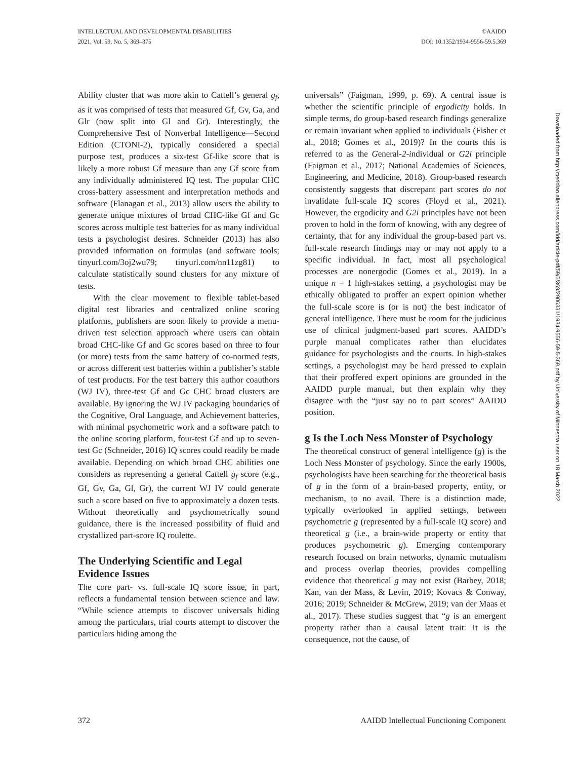INTELLECTUAL AND DEVELOPMENTAL DISABILITIES
2021, Vol. 59, No. 5, 369–375
©AAIDD
DOI: 10.1352/1934-9556-59.5.369
Downloaded from http://meridian.allenpress.com/idd/article-pdf/59/5/369/2906331/1934-9556-59-5-369.pdf by University of Minnesota user on 18 March 2022
Ability cluster that was more akin to Cattell’s general g<sub>f</sub>, as it was comprised of tests that measured Gf, Gv, Ga, and Glr (now split into Gl and Gr). Interestingly, the Comprehensive Test of Nonverbal Intelligence—Second Edition (CTONI-2), typically considered a special purpose test, produces a six-test Gf-like score that is likely a more robust Gf measure than any Gf score from any individually administered IQ test. The popular CHC cross-battery assessment and interpretation methods and software (Flanagan et al., 2013) allow users the ability to generate unique mixtures of broad CHC-like Gf and Gc scores across multiple test batteries for as many individual tests a psychologist desires. Schneider (2013) has also provided information on formulas (and software tools; tinyurl.com/3oj2wu79; tinyurl.com/nn11zg81) to calculate statistically sound clusters for any mixture of tests.
With the clear movement to flexible tablet-based digital test libraries and centralized online scoring platforms, publishers are soon likely to provide a menu-driven test selection approach where users can obtain broad CHC-like Gf and Gc scores based on three to four (or more) tests from the same battery of co-normed tests, or across different test batteries within a publisher’s stable of test products. For the test battery this author coauthors (WJ IV), three-test Gf and Gc CHC broad clusters are available. By ignoring the WJ IV packaging boundaries of the Cognitive, Oral Language, and Achievement batteries, with minimal psychometric work and a software patch to the online scoring platform, four-test Gf and up to seven-test Gc (Schneider, 2016) IQ scores could readily be made available. Depending on which broad CHC abilities one considers as representing a general Cattell g<sub>f</sub> score (e.g., Gf, Gv, Ga, Gl, Gr), the current WJ IV could generate such a score based on five to approximately a dozen tests. Without theoretically and psychometrically sound guidance, there is the increased possibility of fluid and crystallized part-score IQ roulette.
The Underlying Scientific and Legal Evidence Issues
The core part- vs. full-scale IQ score issue, in part, reflects a fundamental tension between science and law. “While science attempts to discover universals hiding among the particulars, trial courts attempt to discover the particulars hiding among the
universals” (Faigman, 1999, p. 69). A central issue is whether the scientific principle of ergodicity holds. In simple terms, do group-based research findings generalize or remain invariant when applied to individuals (Fisher et al., 2018; Gomes et al., 2019)? In the courts this is referred to as the General-2-individual or G2i principle (Faigman et al., 2017; National Academies of Sciences, Engineering, and Medicine, 2018). Group-based research consistently suggests that discrepant part scores do not invalidate full-scale IQ scores (Floyd et al., 2021). However, the ergodicity and G2i principles have not been proven to hold in the form of knowing, with any degree of certainty, that for any individual the group-based part vs. full-scale research findings may or may not apply to a specific individual. In fact, most all psychological processes are nonergodic (Gomes et al., 2019). In a unique n = 1 high-stakes setting, a psychologist may be ethically obligated to proffer an expert opinion whether the full-scale score is (or is not) the best indicator of general intelligence. There must be room for the judicious use of clinical judgment-based part scores. AAIDD’s purple manual complicates rather than elucidates guidance for psychologists and the courts. In high-stakes settings, a psychologist may be hard pressed to explain that their proffered expert opinions are grounded in the AAIDD purple manual, but then explain why they disagree with the “just say no to part scores” AAIDD position.
g Is the Loch Ness Monster of Psychology
The theoretical construct of general intelligence (g) is the Loch Ness Monster of psychology. Since the early 1900s, psychologists have been searching for the theoretical basis of g in the form of a brain-based property, entity, or mechanism, to no avail. There is a distinction made, typically overlooked in applied settings, between psychometric g (represented by a full-scale IQ score) and theoretical g (i.e., a brain-wide property or entity that produces psychometric g). Emerging contemporary research focused on brain networks, dynamic mutualism and process overlap theories, provides compelling evidence that theoretical g may not exist (Barbey, 2018; Kan, van der Mass, & Levin, 2019; Kovacs & Conway, 2016; 2019; Schneider & McGrew, 2019; van der Maas et al., 2017). These studies suggest that “g is an emergent property rather than a causal latent trait: It is the consequence, not the cause, of
372 AAIDD Intellectual Functioning Component